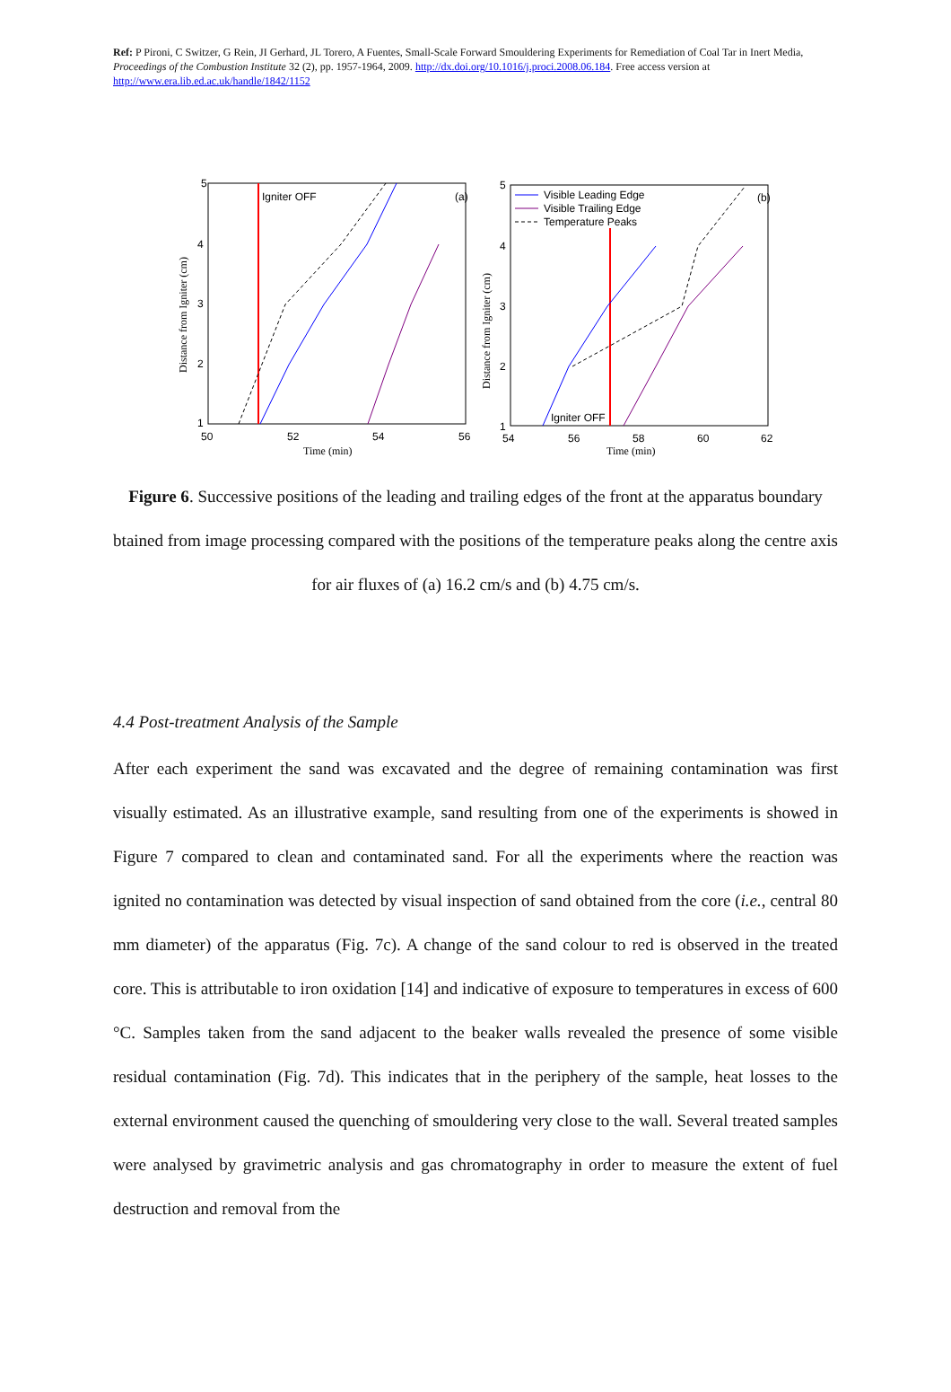Ref: P Pironi, C Switzer, G Rein, JI Gerhard, JL Torero, A Fuentes, Small-Scale Forward Smouldering Experiments for Remediation of Coal Tar in Inert Media, Proceedings of the Combustion Institute 32 (2), pp. 1957-1964, 2009. http://dx.doi.org/10.1016/j.proci.2008.06.184. Free access version at http://www.era.lib.ed.ac.uk/handle/1842/1152
5
4
3
2
1
50
52
54
56
Time (min)
Distance from Igniter (cm)
Igniter OFF
(a)
5
4
3
2
1
54
56
58
60
62
Time (min)
Distance from Igniter (cm)
Igniter OFF
(b)
Visible Leading Edge
Visible Trailing Edge
Temperature Peaks
Figure 6. Successive positions of the leading and trailing edges of the front at the apparatus boundary btained from image processing compared with the positions of the temperature peaks along the centre axis for air fluxes of (a) 16.2 cm/s and (b) 4.75 cm/s.
4.4 Post-treatment Analysis of the Sample
After each experiment the sand was excavated and the degree of remaining contamination was first visually estimated. As an illustrative example, sand resulting from one of the experiments is showed in Figure 7 compared to clean and contaminated sand. For all the experiments where the reaction was ignited no contamination was detected by visual inspection of sand obtained from the core (i.e., central 80 mm diameter) of the apparatus (Fig. 7c). A change of the sand colour to red is observed in the treated core. This is attributable to iron oxidation [14] and indicative of exposure to temperatures in excess of 600 °C. Samples taken from the sand adjacent to the beaker walls revealed the presence of some visible residual contamination (Fig. 7d). This indicates that in the periphery of the sample, heat losses to the external environment caused the quenching of smouldering very close to the wall. Several treated samples were analysed by gravimetric analysis and gas chromatography in order to measure the extent of fuel destruction and removal from the